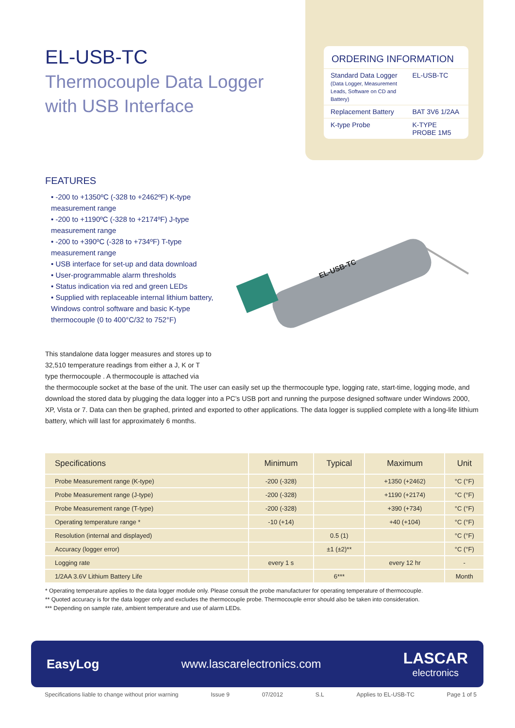EL-USB-TC
Thermocouple Data Logger
with USB Interface
ORDERING INFORMATION
| Standard Data Logger (Data Logger, Measurement Leads, Software on CD and Battery) | EL-USB-TC |
| Replacement Battery | BAT 3V6 1/2AA |
| K-type Probe | K-TYPE PROBE 1M5 |
FEATURES
• -200 to +1350ºC (-328 to +2462ºF) K-type measurement range
• -200 to +1190ºC (-328 to +2174ºF) J-type measurement range
• -200 to +390ºC (-328 to +734ºF) T-type measurement range
• USB interface for set-up and data download
• User-programmable alarm thresholds
• Status indication via red and green LEDs
• Supplied with replaceable internal lithium battery, Windows control software and basic K-type thermocouple (0 to 400°C/32 to 752°F)
This standalone data logger measures and stores up to 32,510 temperature readings from either a J, K or T type thermocouple . A thermocouple is attached via
EL-USB-TC
the thermocouple socket at the base of the unit. The user can easily set up the thermocouple type, logging rate, start-time, logging mode, and download the stored data by plugging the data logger into a PC’s USB port and running the purpose designed software under Windows 2000, XP, Vista or 7. Data can then be graphed, printed and exported to other applications. The data logger is supplied complete with a long-life lithium battery, which will last for approximately 6 months.
| Specifications | Minimum | Typical | Maximum | Unit |
| --- | --- | --- | --- | --- |
| Probe Measurement range (K-type) | -200 (-328) | | +1350 (+2462) | °C (°F) |
| Probe Measurement range (J-type) | -200 (-328) | | +1190 (+2174) | °C (°F) |
| Probe Measurement range (T-type) | -200 (-328) | | +390 (+734) | °C (°F) |
| Operating temperature range * | -10 (+14) | | +40 (+104) | °C (°F) |
| Resolution (internal and displayed) | | 0.5 (1) | | °C (°F) |
| Accuracy (logger error) | | ±1 (±2)** | | °C (°F) |
| Logging rate | every 1 s | | every 12 hr | - |
| 1/2AA 3.6V Lithium Battery Life | | 6*** | | Month |
* Operating temperature applies to the data logger module only. Please consult the probe manufacturer for operating temperature of thermocouple.
** Quoted accuracy is for the data logger only and excludes the thermocouple probe. Thermocouple error should also be taken into consideration.
*** Depending on sample rate, ambient temperature and use of alarm LEDs.
EasyLog www.lascarelectronics.com LASCAR
electronics
Specifications liable to change without prior warning Issue 9 07/2012 S.L Applies to EL-USB-TC Page 1 of 5